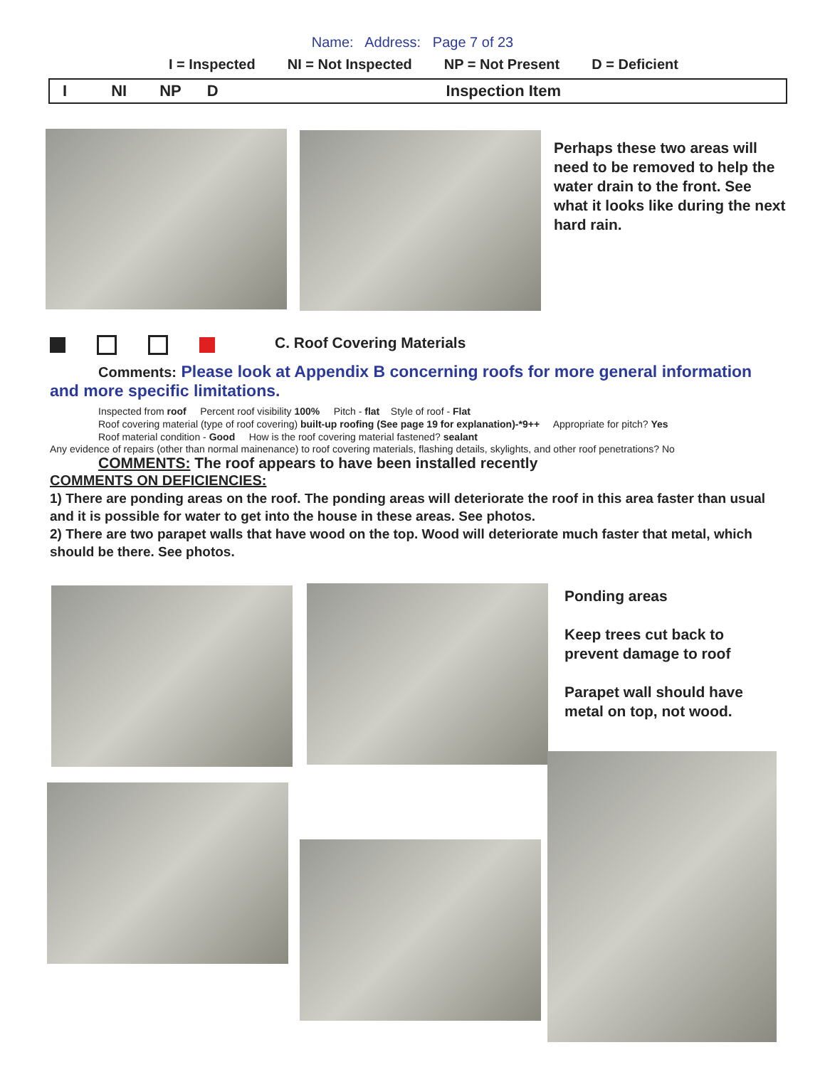Name: Address: Page 7 of 23
I = Inspected NI = Not Inspected NP = Not Present D = Deficient
I NI NP D Inspection Item
Perhaps these two areas will need to be removed to help the water drain to the front. See what it looks like during the next hard rain.
C. Roof Covering Materials
Comments: Please look at Appendix B concerning roofs for more general information and more specific limitations.
Inspected from roof Percent roof visibility 100% Pitch - flat Style of roof - Flat
Roof covering material (type of roof covering) built-up roofing (See page 19 for explanation)-*9++ Appropriate for pitch? Yes
Roof material condition - Good How is the roof covering material fastened? sealant
Any evidence of repairs (other than normal mainenance) to roof covering materials, flashing details, skylights, and other roof penetrations? No
COMMENTS: The roof appears to have been installed recently
COMMENTS ON DEFICIENCIES:
1) There are ponding areas on the roof. The ponding areas will deteriorate the roof in this area faster than usual and it is possible for water to get into the house in these areas. See photos.
2) There are two parapet walls that have wood on the top. Wood will deteriorate much faster that metal, which should be there. See photos.
Ponding areas
Keep trees cut back to prevent damage to roof
Parapet wall should have metal on top, not wood.